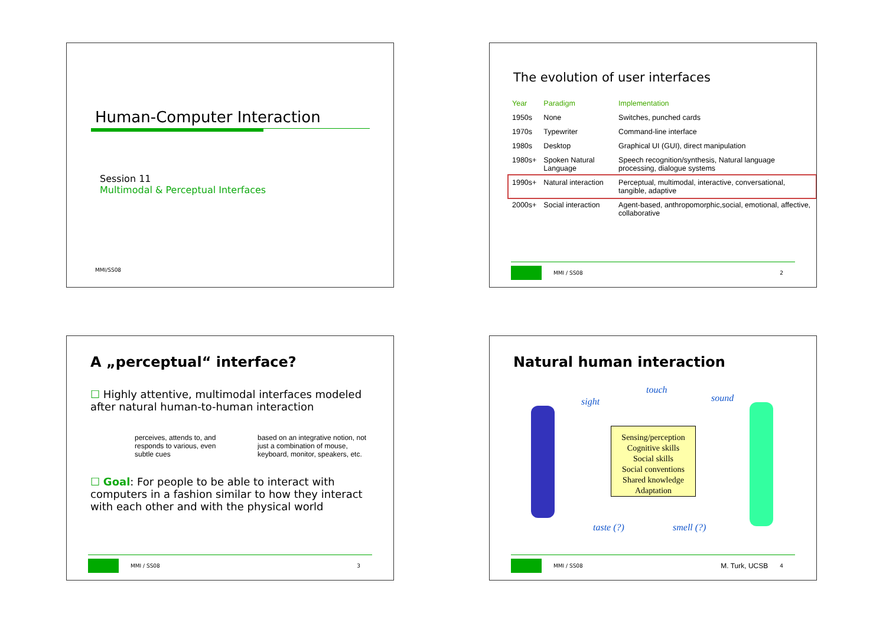Human-Computer Interaction
Session 11
Multimodal & Perceptual Interfaces
MMI/SS08
The evolution of user interfaces
| Year | Paradigm | Implementation |
| --- | --- | --- |
| 1950s | None | Switches, punched cards |
| 1970s | Typewriter | Command-line interface |
| 1980s | Desktop | Graphical UI (GUI), direct manipulation |
| 1980s+ | Spoken Natural Language | Speech recognition/synthesis, Natural language processing, dialogue systems |
| 1990s+ | Natural interaction | Perceptual, multimodal, interactive, conversational, tangible, adaptive |
| 2000s+ | Social interaction | Agent-based, anthropomorphic,social, emotional, affective, collaborative |
MMI / SS08 2
A „perceptual“ interface?
☐ Highly attentive, multimodal interfaces modeled after natural human-to-human interaction
perceives, attends to, and responds to various, even subtle cues
based on an integrative notion, not just a combination of mouse, keyboard, monitor, speakers, etc.
☐ Goal: For people to be able to interact with computers in a fashion similar to how they interact with each other and with the physical world
MMI / SS08 3
Natural human interaction
touch
sight sound
Sensing/perception
Cognitive skills
Social skills
Social conventions
Shared knowledge
Adaptation
taste (?) smell (?)
MMI / SS08 M. Turk, UCSB 4